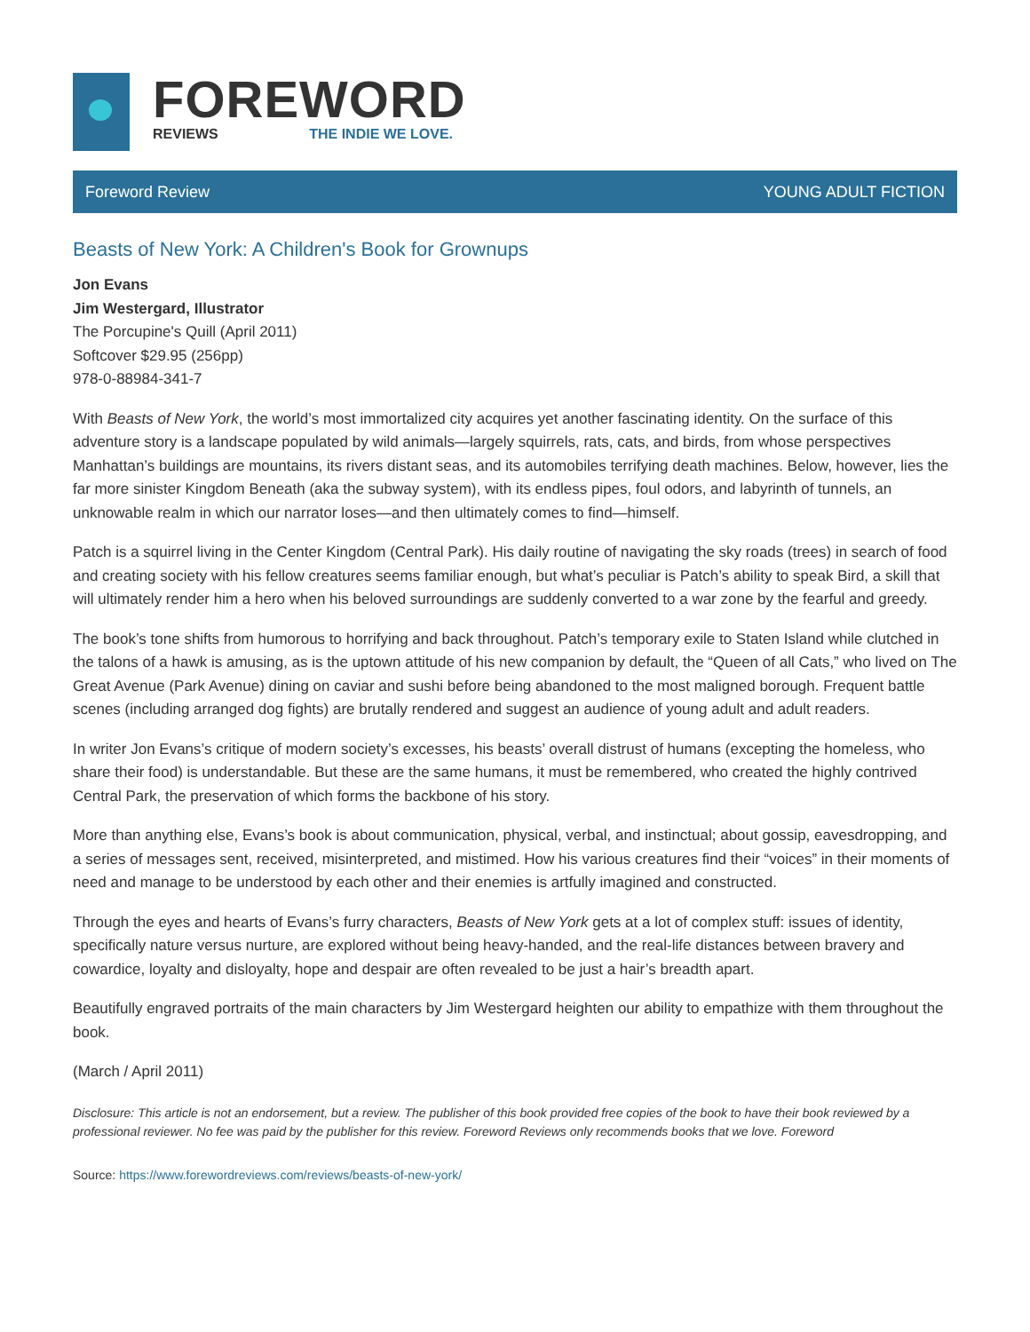FOREWORD
REVIEWS THE INDIE WE LOVE.
Foreword Review YOUNG ADULT FICTION
Beasts of New York: A Children's Book for Grownups
Jon Evans
Jim Westergard, Illustrator
The Porcupine's Quill (April 2011)
Softcover $29.95 (256pp)
978-0-88984-341-7
With Beasts of New York, the world’s most immortalized city acquires yet another fascinating identity. On the surface of this adventure story is a landscape populated by wild animals—largely squirrels, rats, cats, and birds, from whose perspectives Manhattan’s buildings are mountains, its rivers distant seas, and its automobiles terrifying death machines. Below, however, lies the far more sinister Kingdom Beneath (aka the subway system), with its endless pipes, foul odors, and labyrinth of tunnels, an unknowable realm in which our narrator loses—and then ultimately comes to find—himself.
Patch is a squirrel living in the Center Kingdom (Central Park). His daily routine of navigating the sky roads (trees) in search of food and creating society with his fellow creatures seems familiar enough, but what’s peculiar is Patch’s ability to speak Bird, a skill that will ultimately render him a hero when his beloved surroundings are suddenly converted to a war zone by the fearful and greedy.
The book’s tone shifts from humorous to horrifying and back throughout. Patch’s temporary exile to Staten Island while clutched in the talons of a hawk is amusing, as is the uptown attitude of his new companion by default, the “Queen of all Cats,” who lived on The Great Avenue (Park Avenue) dining on caviar and sushi before being abandoned to the most maligned borough. Frequent battle scenes (including arranged dog fights) are brutally rendered and suggest an audience of young adult and adult readers.
In writer Jon Evans’s critique of modern society’s excesses, his beasts’ overall distrust of humans (excepting the homeless, who share their food) is understandable. But these are the same humans, it must be remembered, who created the highly contrived Central Park, the preservation of which forms the backbone of his story.
More than anything else, Evans’s book is about communication, physical, verbal, and instinctual; about gossip, eavesdropping, and a series of messages sent, received, misinterpreted, and mistimed. How his various creatures find their “voices” in their moments of need and manage to be understood by each other and their enemies is artfully imagined and constructed.
Through the eyes and hearts of Evans’s furry characters, Beasts of New York gets at a lot of complex stuff: issues of identity, specifically nature versus nurture, are explored without being heavy-handed, and the real-life distances between bravery and cowardice, loyalty and disloyalty, hope and despair are often revealed to be just a hair’s breadth apart.
Beautifully engraved portraits of the main characters by Jim Westergard heighten our ability to empathize with them throughout the book.
(March / April 2011)
Disclosure: This article is not an endorsement, but a review. The publisher of this book provided free copies of the book to have their book reviewed by a professional reviewer. No fee was paid by the publisher for this review. Foreword Reviews only recommends books that we love. Foreword
Source: https://www.forewordreviews.com/reviews/beasts-of-new-york/